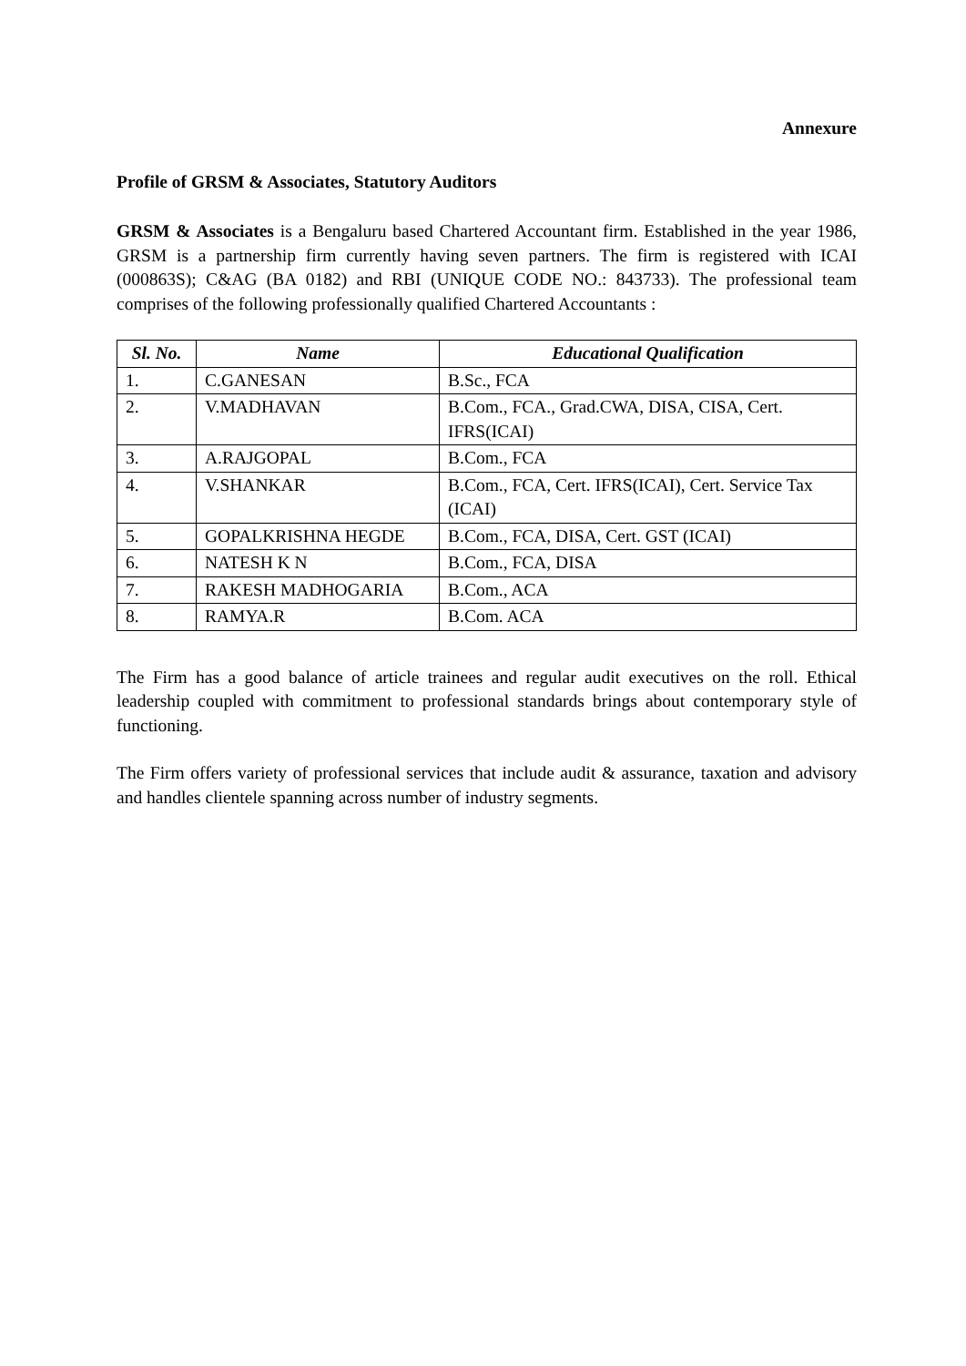Annexure
Profile of GRSM & Associates, Statutory Auditors
GRSM & Associates is a Bengaluru based Chartered Accountant firm. Established in the year 1986, GRSM is a partnership firm currently having seven partners. The firm is registered with ICAI (000863S); C&AG (BA 0182) and RBI (UNIQUE CODE NO.: 843733). The professional team comprises of the following professionally qualified Chartered Accountants :
| Sl. No. | Name | Educational Qualification |
| --- | --- | --- |
| 1. | C.GANESAN | B.Sc., FCA |
| 2. | V.MADHAVAN | B.Com., FCA., Grad.CWA, DISA, CISA, Cert. IFRS(ICAI) |
| 3. | A.RAJGOPAL | B.Com., FCA |
| 4. | V.SHANKAR | B.Com., FCA, Cert. IFRS(ICAI), Cert. Service Tax (ICAI) |
| 5. | GOPALKRISHNA HEGDE | B.Com., FCA, DISA, Cert. GST (ICAI) |
| 6. | NATESH K N | B.Com., FCA, DISA |
| 7. | RAKESH MADHOGARIA | B.Com., ACA |
| 8. | RAMYA.R | B.Com. ACA |
The Firm has a good balance of article trainees and regular audit executives on the roll. Ethical leadership coupled with commitment to professional standards brings about contemporary style of functioning.
The Firm offers variety of professional services that include audit & assurance, taxation and advisory and handles clientele spanning across number of industry segments.